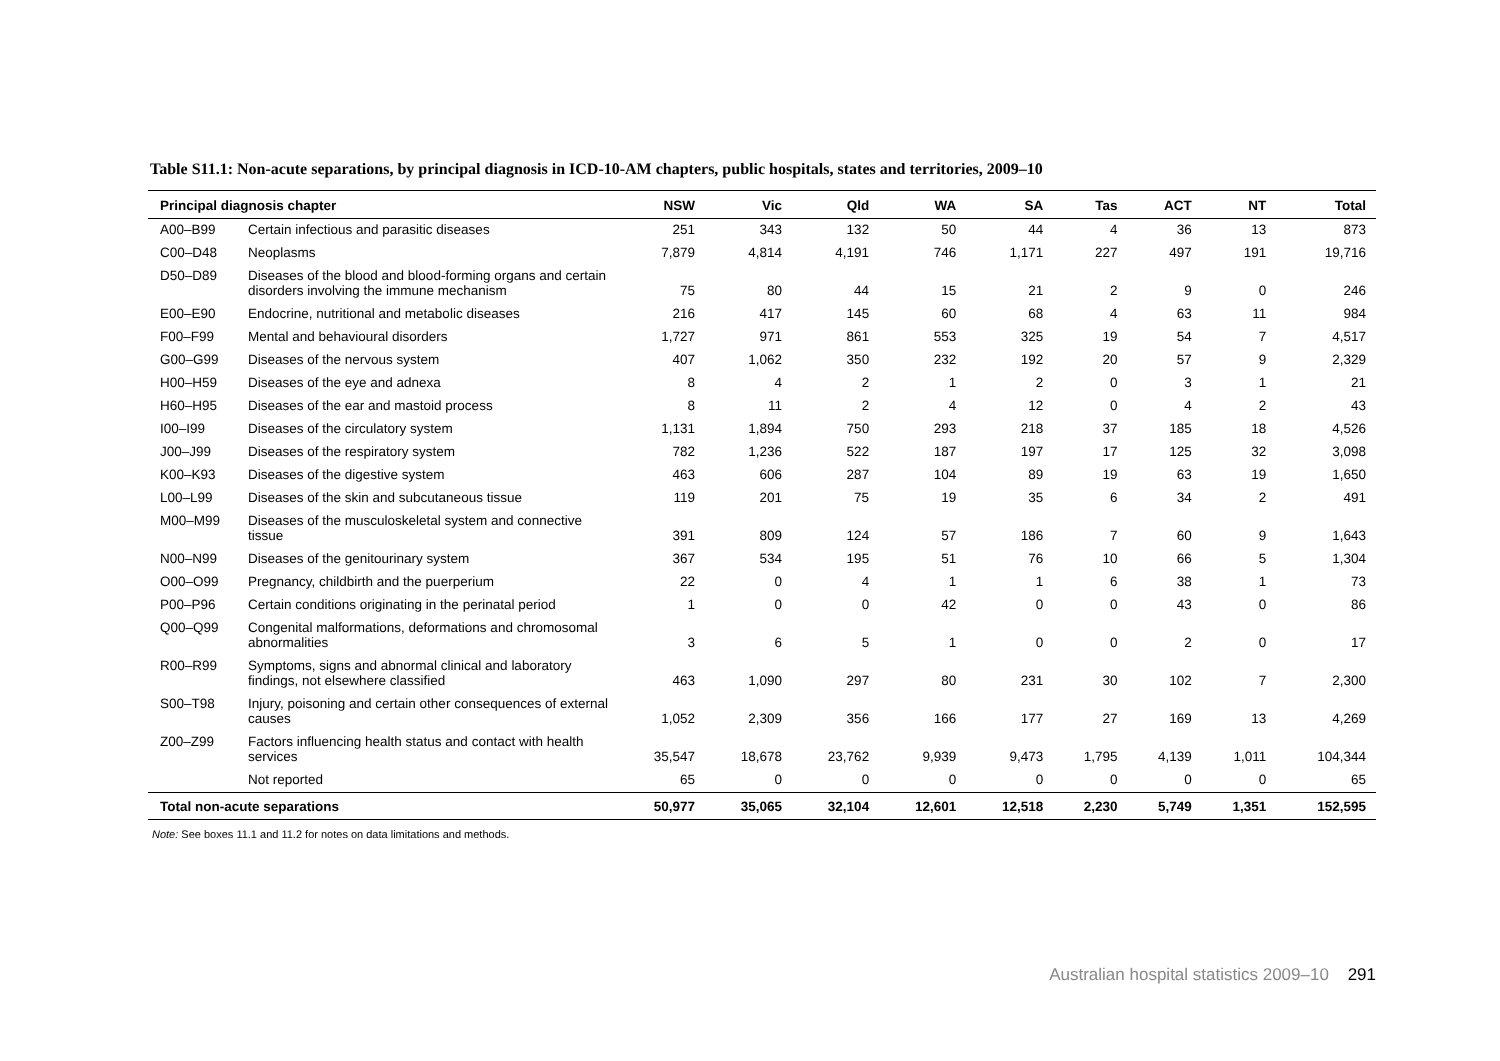Table S11.1: Non-acute separations, by principal diagnosis in ICD-10-AM chapters, public hospitals, states and territories, 2009–10
| Principal diagnosis chapter | | NSW | Vic | Qld | WA | SA | Tas | ACT | NT | Total |
| --- | --- | --- | --- | --- | --- | --- | --- | --- | --- | --- |
| A00–B99 | Certain infectious and parasitic diseases | 251 | 343 | 132 | 50 | 44 | 4 | 36 | 13 | 873 |
| C00–D48 | Neoplasms | 7,879 | 4,814 | 4,191 | 746 | 1,171 | 227 | 497 | 191 | 19,716 |
| D50–D89 | Diseases of the blood and blood-forming organs and certain disorders involving the immune mechanism | 75 | 80 | 44 | 15 | 21 | 2 | 9 | 0 | 246 |
| E00–E90 | Endocrine, nutritional and metabolic diseases | 216 | 417 | 145 | 60 | 68 | 4 | 63 | 11 | 984 |
| F00–F99 | Mental and behavioural disorders | 1,727 | 971 | 861 | 553 | 325 | 19 | 54 | 7 | 4,517 |
| G00–G99 | Diseases of the nervous system | 407 | 1,062 | 350 | 232 | 192 | 20 | 57 | 9 | 2,329 |
| H00–H59 | Diseases of the eye and adnexa | 8 | 4 | 2 | 1 | 2 | 0 | 3 | 1 | 21 |
| H60–H95 | Diseases of the ear and mastoid process | 8 | 11 | 2 | 4 | 12 | 0 | 4 | 2 | 43 |
| I00–I99 | Diseases of the circulatory system | 1,131 | 1,894 | 750 | 293 | 218 | 37 | 185 | 18 | 4,526 |
| J00–J99 | Diseases of the respiratory system | 782 | 1,236 | 522 | 187 | 197 | 17 | 125 | 32 | 3,098 |
| K00–K93 | Diseases of the digestive system | 463 | 606 | 287 | 104 | 89 | 19 | 63 | 19 | 1,650 |
| L00–L99 | Diseases of the skin and subcutaneous tissue | 119 | 201 | 75 | 19 | 35 | 6 | 34 | 2 | 491 |
| M00–M99 | Diseases of the musculoskeletal system and connective tissue | 391 | 809 | 124 | 57 | 186 | 7 | 60 | 9 | 1,643 |
| N00–N99 | Diseases of the genitourinary system | 367 | 534 | 195 | 51 | 76 | 10 | 66 | 5 | 1,304 |
| O00–O99 | Pregnancy, childbirth and the puerperium | 22 | 0 | 4 | 1 | 1 | 6 | 38 | 1 | 73 |
| P00–P96 | Certain conditions originating in the perinatal period | 1 | 0 | 0 | 42 | 0 | 0 | 43 | 0 | 86 |
| Q00–Q99 | Congenital malformations, deformations and chromosomal abnormalities | 3 | 6 | 5 | 1 | 0 | 0 | 2 | 0 | 17 |
| R00–R99 | Symptoms, signs and abnormal clinical and laboratory findings, not elsewhere classified | 463 | 1,090 | 297 | 80 | 231 | 30 | 102 | 7 | 2,300 |
| S00–T98 | Injury, poisoning and certain other consequences of external causes | 1,052 | 2,309 | 356 | 166 | 177 | 27 | 169 | 13 | 4,269 |
| Z00–Z99 | Factors influencing health status and contact with health services | 35,547 | 18,678 | 23,762 | 9,939 | 9,473 | 1,795 | 4,139 | 1,011 | 104,344 |
| | Not reported | 65 | 0 | 0 | 0 | 0 | 0 | 0 | 0 | 65 |
| Total non-acute separations | | 50,977 | 35,065 | 32,104 | 12,601 | 12,518 | 2,230 | 5,749 | 1,351 | 152,595 |
Note: See boxes 11.1 and 11.2 for notes on data limitations and methods.
Australian hospital statistics 2009–10 291